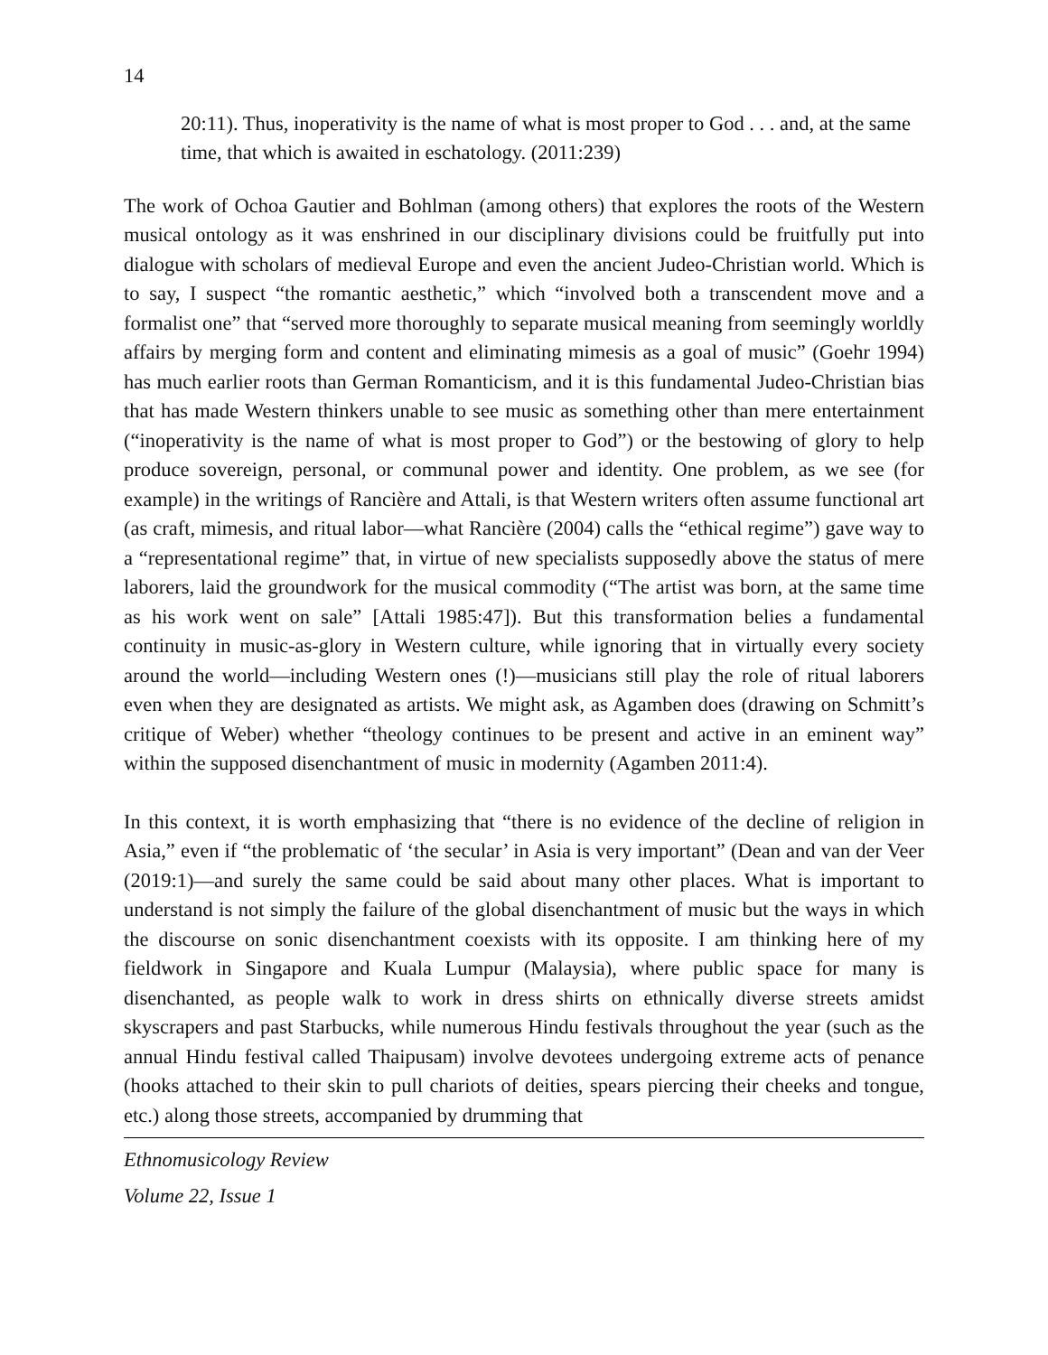14
20:11). Thus, inoperativity is the name of what is most proper to God . . . and, at the same time, that which is awaited in eschatology. (2011:239)
The work of Ochoa Gautier and Bohlman (among others) that explores the roots of the Western musical ontology as it was enshrined in our disciplinary divisions could be fruitfully put into dialogue with scholars of medieval Europe and even the ancient Judeo-Christian world. Which is to say, I suspect “the romantic aesthetic,” which “involved both a transcendent move and a formalist one” that “served more thoroughly to separate musical meaning from seemingly worldly affairs by merging form and content and eliminating mimesis as a goal of music” (Goehr 1994) has much earlier roots than German Romanticism, and it is this fundamental Judeo-Christian bias that has made Western thinkers unable to see music as something other than mere entertainment (“inoperativity is the name of what is most proper to God”) or the bestowing of glory to help produce sovereign, personal, or communal power and identity. One problem, as we see (for example) in the writings of Rancière and Attali, is that Western writers often assume functional art (as craft, mimesis, and ritual labor—what Rancière (2004) calls the “ethical regime”) gave way to a “representational regime” that, in virtue of new specialists supposedly above the status of mere laborers, laid the groundwork for the musical commodity (“The artist was born, at the same time as his work went on sale” [Attali 1985:47]). But this transformation belies a fundamental continuity in music-as-glory in Western culture, while ignoring that in virtually every society around the world—including Western ones (!)—musicians still play the role of ritual laborers even when they are designated as artists. We might ask, as Agamben does (drawing on Schmitt’s critique of Weber) whether “theology continues to be present and active in an eminent way” within the supposed disenchantment of music in modernity (Agamben 2011:4).
In this context, it is worth emphasizing that “there is no evidence of the decline of religion in Asia,” even if “the problematic of ‘the secular’ in Asia is very important” (Dean and van der Veer (2019:1)—and surely the same could be said about many other places. What is important to understand is not simply the failure of the global disenchantment of music but the ways in which the discourse on sonic disenchantment coexists with its opposite. I am thinking here of my fieldwork in Singapore and Kuala Lumpur (Malaysia), where public space for many is disenchanted, as people walk to work in dress shirts on ethnically diverse streets amidst skyscrapers and past Starbucks, while numerous Hindu festivals throughout the year (such as the annual Hindu festival called Thaipusam) involve devotees undergoing extreme acts of penance (hooks attached to their skin to pull chariots of deities, spears piercing their cheeks and tongue, etc.) along those streets, accompanied by drumming that
Ethnomusicology Review
Volume 22, Issue 1